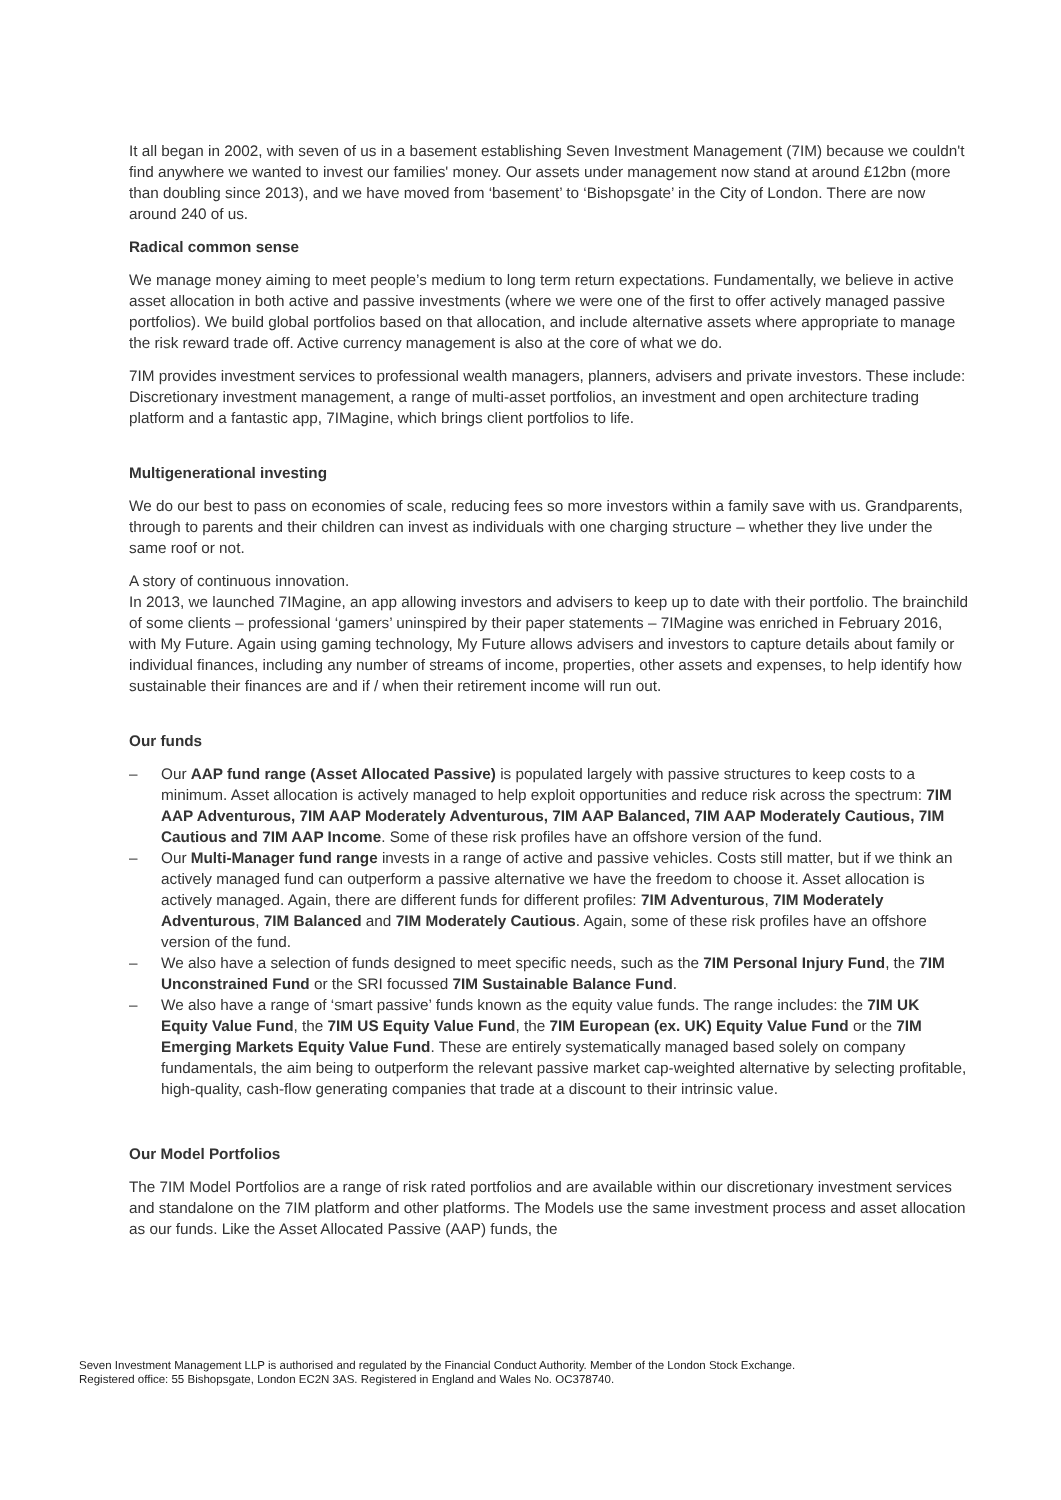It all began in 2002, with seven of us in a basement establishing Seven Investment Management (7IM) because we couldn't find anywhere we wanted to invest our families' money. Our assets under management now stand at around £12bn (more than doubling since 2013), and we have moved from ‘basement’ to ‘Bishopsgate’ in the City of London. There are now around 240 of us.
Radical common sense
We manage money aiming to meet people’s medium to long term return expectations. Fundamentally, we believe in active asset allocation in both active and passive investments (where we were one of the first to offer actively managed passive portfolios). We build global portfolios based on that allocation, and include alternative assets where appropriate to manage the risk reward trade off. Active currency management is also at the core of what we do.
7IM provides investment services to professional wealth managers, planners, advisers and private investors. These include: Discretionary investment management, a range of multi-asset portfolios, an investment and open architecture trading platform and a fantastic app, 7IMagine, which brings client portfolios to life.
Multigenerational investing
We do our best to pass on economies of scale, reducing fees so more investors within a family save with us. Grandparents, through to parents and their children can invest as individuals with one charging structure – whether they live under the same roof or not.
A story of continuous innovation.
In 2013, we launched 7IMagine, an app allowing investors and advisers to keep up to date with their portfolio. The brainchild of some clients – professional ‘gamers’ uninspired by their paper statements – 7IMagine was enriched in February 2016, with My Future. Again using gaming technology, My Future allows advisers and investors to capture details about family or individual finances, including any number of streams of income, properties, other assets and expenses, to help identify how sustainable their finances are and if / when their retirement income will run out.
Our funds
– Our AAP fund range (Asset Allocated Passive) is populated largely with passive structures to keep costs to a minimum. Asset allocation is actively managed to help exploit opportunities and reduce risk across the spectrum: 7IM AAP Adventurous, 7IM AAP Moderately Adventurous, 7IM AAP Balanced, 7IM AAP Moderately Cautious, 7IM Cautious and 7IM AAP Income. Some of these risk profiles have an offshore version of the fund.
– Our Multi-Manager fund range invests in a range of active and passive vehicles. Costs still matter, but if we think an actively managed fund can outperform a passive alternative we have the freedom to choose it. Asset allocation is actively managed. Again, there are different funds for different profiles: 7IM Adventurous, 7IM Moderately Adventurous, 7IM Balanced and 7IM Moderately Cautious. Again, some of these risk profiles have an offshore version of the fund.
– We also have a selection of funds designed to meet specific needs, such as the 7IM Personal Injury Fund, the 7IM Unconstrained Fund or the SRI focussed 7IM Sustainable Balance Fund.
– We also have a range of ‘smart passive’ funds known as the equity value funds. The range includes: the 7IM UK Equity Value Fund, the 7IM US Equity Value Fund, the 7IM European (ex. UK) Equity Value Fund or the 7IM Emerging Markets Equity Value Fund. These are entirely systematically managed based solely on company fundamentals, the aim being to outperform the relevant passive market cap-weighted alternative by selecting profitable, high-quality, cash-flow generating companies that trade at a discount to their intrinsic value.
Our Model Portfolios
The 7IM Model Portfolios are a range of risk rated portfolios and are available within our discretionary investment services and standalone on the 7IM platform and other platforms. The Models use the same investment process and asset allocation as our funds. Like the Asset Allocated Passive (AAP) funds, the
Seven Investment Management LLP is authorised and regulated by the Financial Conduct Authority. Member of the London Stock Exchange.
Registered office: 55 Bishopsgate, London EC2N 3AS. Registered in England and Wales No. OC378740.